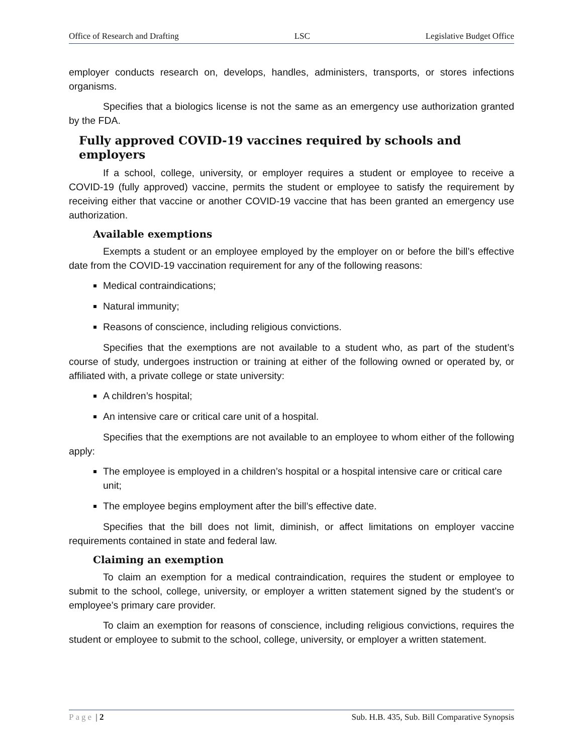Office of Research and Drafting LSC Legislative Budget Office
employer conducts research on, develops, handles, administers, transports, or stores infections organisms.
Specifies that a biologics license is not the same as an emergency use authorization granted by the FDA.
Fully approved COVID-19 vaccines required by schools and employers
If a school, college, university, or employer requires a student or employee to receive a COVID-19 (fully approved) vaccine, permits the student or employee to satisfy the requirement by receiving either that vaccine or another COVID-19 vaccine that has been granted an emergency use authorization.
Available exemptions
Exempts a student or an employee employed by the employer on or before the bill’s effective date from the COVID-19 vaccination requirement for any of the following reasons:
Medical contraindications;
Natural immunity;
Reasons of conscience, including religious convictions.
Specifies that the exemptions are not available to a student who, as part of the student’s course of study, undergoes instruction or training at either of the following owned or operated by, or affiliated with, a private college or state university:
A children’s hospital;
An intensive care or critical care unit of a hospital.
Specifies that the exemptions are not available to an employee to whom either of the following apply:
The employee is employed in a children’s hospital or a hospital intensive care or critical care unit;
The employee begins employment after the bill’s effective date.
Specifies that the bill does not limit, diminish, or affect limitations on employer vaccine requirements contained in state and federal law.
Claiming an exemption
To claim an exemption for a medical contraindication, requires the student or employee to submit to the school, college, university, or employer a written statement signed by the student’s or employee’s primary care provider.
To claim an exemption for reasons of conscience, including religious convictions, requires the student or employee to submit to the school, college, university, or employer a written statement.
Page | 2 Sub. H.B. 435, Sub. Bill Comparative Synopsis